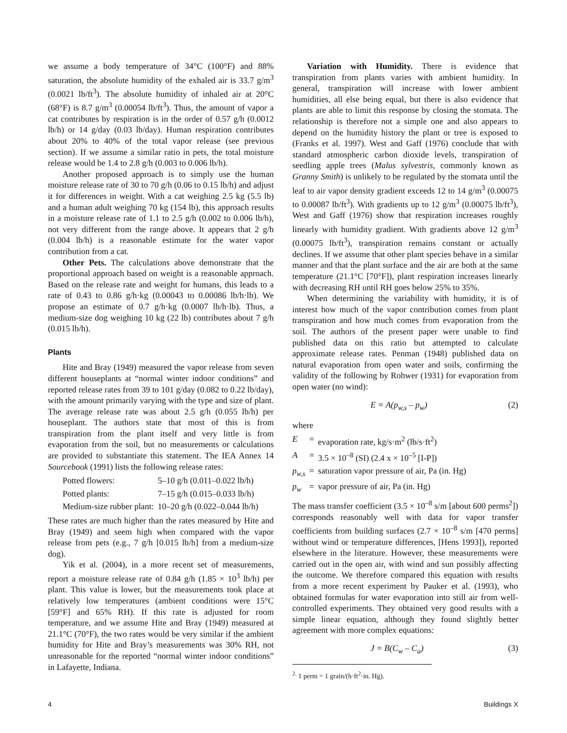we assume a body temperature of 34°C (100°F) and 88% saturation, the absolute humidity of the exhaled air is 33.7 g/m<sup>3</sup> (0.0021 lb/ft<sup>3</sup>). The absolute humidity of inhaled air at 20°C (68°F) is 8.7 g/m<sup>3</sup> (0.00054 lb/ft<sup>3</sup>). Thus, the amount of vapor a cat contributes by respiration is in the order of 0.57 g/h (0.0012 lb/h) or 14 g/day (0.03 lb/day). Human respiration contributes about 20% to 40% of the total vapor release (see previous section). If we assume a similar ratio in pets, the total moisture release would be 1.4 to 2.8 g/h (0.003 to 0.006 lb/h).
Another proposed approach is to simply use the human moisture release rate of 30 to 70 g/h (0.06 to 0.15 lb/h) and adjust it for differences in weight. With a cat weighing 2.5 kg (5.5 lb) and a human adult weighing 70 kg (154 lb), this approach results in a moisture release rate of 1.1 to 2.5 g/h (0.002 to 0.006 lb/h), not very different from the range above. It appears that 2 g/h (0.004 lb/h) is a reasonable estimate for the water vapor contribution from a cat.
Other Pets. The calculations above demonstrate that the proportional approach based on weight is a reasonable approach. Based on the release rate and weight for humans, this leads to a rate of 0.43 to 0.86 g/h·kg (0.00043 to 0.00086 lb/h·lb). We propose an estimate of 0.7 g/h·kg (0.0007 lb/h·lb). Thus, a medium-size dog weighing 10 kg (22 lb) contributes about 7 g/h (0.015 lb/h).
Plants
Hite and Bray (1949) measured the vapor release from seven different houseplants at “normal winter indoor conditions” and reported release rates from 39 to 101 g/day (0.082 to 0.22 lb/day), with the amount primarily varying with the type and size of plant. The average release rate was about 2.5 g/h (0.055 lb/h) per houseplant. The authors state that most of this is from transpiration from the plant itself and very little is from evaporation from the soil, but no measurements or calculations are provided to substantiate this statement. The IEA Annex 14 Sourcebook (1991) lists the following release rates:
| Potted flowers: | 5–10 g/h (0.011–0.022 lb/h) |
| Potted plants: | 7–15 g/h (0.015–0.033 lb/h) |
| Medium-size rubber plant: | 10–20 g/h (0.022–0.044 lb/h) |
These rates are much higher than the rates measured by Hite and Bray (1949) and seem high when compared with the vapor release from pets (e.g., 7 g/h [0.015 lb/h] from a medium-size dog).
Yik et al. (2004), in a more recent set of measurements, report a moisture release rate of 0.84 g/h (1.85 × 10<sup>3</sup> lb/h) per plant. This value is lower, but the measurements took place at relatively low temperatures (ambient conditions were 15°C [59°F] and 65% RH). If this rate is adjusted for room temperature, and we assume Hite and Bray (1949) measured at 21.1°C (70°F), the two rates would be very similar if the ambient humidity for Hite and Bray’s measurements was 30% RH, not unreasonable for the reported “normal winter indoor conditions” in Lafayette, Indiana.
Variation with Humidity. There is evidence that transpiration from plants varies with ambient humidity. In general, transpiration will increase with lower ambient humidities, all else being equal, but there is also evidence that plants are able to limit this response by closing the stomata. The relationship is therefore not a simple one and also appears to depend on the humidity history the plant or tree is exposed to (Franks et al. 1997). West and Gaff (1976) conclude that with standard atmospheric carbon dioxide levels, transpiration of seedling apple trees (Malus sylvestris, commonly known as Granny Smith) is unlikely to be regulated by the stomata until the leaf to air vapor density gradient exceeds 12 to 14 g/m<sup>3</sup> (0.00075 to 0.00087 lb/ft<sup>3</sup>). With gradients up to 12 g/m<sup>3</sup> (0.00075 lb/ft<sup>3</sup>), West and Gaff (1976) show that respiration increases roughly linearly with humidity gradient. With gradients above 12 g/m<sup>3</sup> (0.00075 lb/ft<sup>3</sup>), transpiration remains constant or actually declines. If we assume that other plant species behave in a similar manner and that the plant surface and the air are both at the same temperature (21.1°C [70°F]), plant respiration increases linearly with decreasing RH until RH goes below 25% to 35%.
When determining the variability with humidity, it is of interest how much of the vapor contribution comes from plant transpiration and how much comes from evaporation from the soil. The authors of the present paper were unable to find published data on this ratio but attempted to calculate approximate release rates. Penman (1948) published data on natural evaporation from open water and soils, confirming the validity of the following by Rohwer (1931) for evaporation from open water (no wind):
E = A(p<sub>w,s</sub> – p<sub>w</sub>) (2)
where
| E | = | evaporation rate, kg/s·m<sup>2</sup> (lb/s·ft<sup>2</sup>) |
| A | = | 3.5 × 10<sup>–8</sup> (SI) (2.4 x × 10<sup>–5</sup> [I-P]) |
| p<sub>w,s</sub> | = | saturation vapor pressure of air, Pa (in. Hg) |
| p<sub>w</sub> | = | vapor pressure of air, Pa (in. Hg) |
The mass transfer coefficient (3.5 × 10<sup>–8</sup> s/m [about 600 perms<sup>2</sup>]) corresponds reasonably well with data for vapor transfer coefficients from building surfaces (2.7 × 10<sup>–8</sup> s/m [470 perms] without wind or temperature differences, [Hens 1993]), reported elsewhere in the literature. However, these measurements were carried out in the open air, with wind and sun possibly affecting the outcome. We therefore compared this equation with results from a more recent experiment by Pauker et al. (1993), who obtained formulas for water evaporation into still air from well-controlled experiments. They obtained very good results with a simple linear equation, although they found slightly better agreement with more complex equations:
J = B(C<sub>w</sub> – C<sub>a</sub>) (3)
<sup>2.</sup> 1 perm = 1 grain/(h·ft<sup>2</sup>·in. Hg).
4 Buildings X